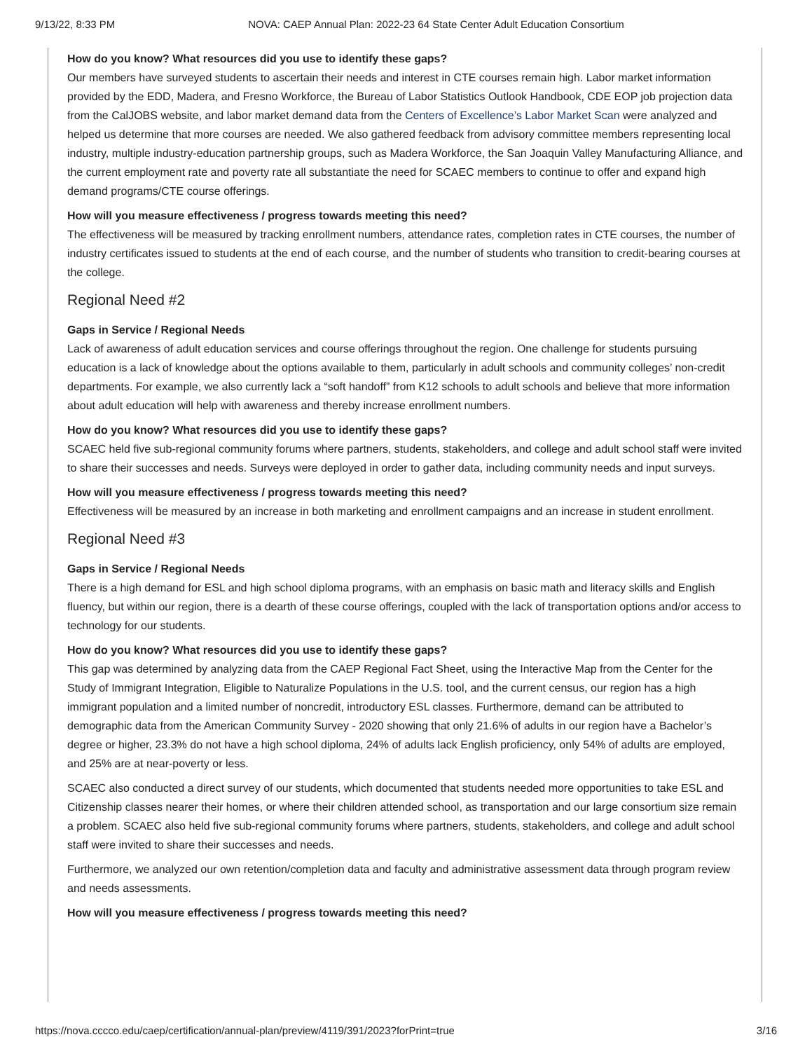9/13/22, 8:33 PM NOVA: CAEP Annual Plan: 2022-23 64 State Center Adult Education Consortium
How do you know? What resources did you use to identify these gaps?
Our members have surveyed students to ascertain their needs and interest in CTE courses remain high. Labor market information provided by the EDD, Madera, and Fresno Workforce, the Bureau of Labor Statistics Outlook Handbook, CDE EOP job projection data from the CalJOBS website, and labor market demand data from the Centers of Excellence’s Labor Market Scan were analyzed and helped us determine that more courses are needed. We also gathered feedback from advisory committee members representing local industry, multiple industry-education partnership groups, such as Madera Workforce, the San Joaquin Valley Manufacturing Alliance, and the current employment rate and poverty rate all substantiate the need for SCAEC members to continue to offer and expand high demand programs/CTE course offerings.
How will you measure effectiveness / progress towards meeting this need?
The effectiveness will be measured by tracking enrollment numbers, attendance rates, completion rates in CTE courses, the number of industry certificates issued to students at the end of each course, and the number of students who transition to credit-bearing courses at the college.
Regional Need #2
Gaps in Service / Regional Needs
Lack of awareness of adult education services and course offerings throughout the region. One challenge for students pursuing education is a lack of knowledge about the options available to them, particularly in adult schools and community colleges’ non-credit departments. For example, we also currently lack a “soft handoff” from K12 schools to adult schools and believe that more information about adult education will help with awareness and thereby increase enrollment numbers.
How do you know? What resources did you use to identify these gaps?
SCAEC held five sub-regional community forums where partners, students, stakeholders, and college and adult school staff were invited to share their successes and needs. Surveys were deployed in order to gather data, including community needs and input surveys.
How will you measure effectiveness / progress towards meeting this need?
Effectiveness will be measured by an increase in both marketing and enrollment campaigns and an increase in student enrollment.
Regional Need #3
Gaps in Service / Regional Needs
There is a high demand for ESL and high school diploma programs, with an emphasis on basic math and literacy skills and English fluency, but within our region, there is a dearth of these course offerings, coupled with the lack of transportation options and/or access to technology for our students.
How do you know? What resources did you use to identify these gaps?
This gap was determined by analyzing data from the CAEP Regional Fact Sheet, using the Interactive Map from the Center for the Study of Immigrant Integration, Eligible to Naturalize Populations in the U.S. tool, and the current census, our region has a high immigrant population and a limited number of noncredit, introductory ESL classes. Furthermore, demand can be attributed to demographic data from the American Community Survey - 2020 showing that only 21.6% of adults in our region have a Bachelor’s degree or higher, 23.3% do not have a high school diploma, 24% of adults lack English proficiency, only 54% of adults are employed, and 25% are at near-poverty or less.
SCAEC also conducted a direct survey of our students, which documented that students needed more opportunities to take ESL and Citizenship classes nearer their homes, or where their children attended school, as transportation and our large consortium size remain a problem. SCAEC also held five sub-regional community forums where partners, students, stakeholders, and college and adult school staff were invited to share their successes and needs.
Furthermore, we analyzed our own retention/completion data and faculty and administrative assessment data through program review and needs assessments.
How will you measure effectiveness / progress towards meeting this need?
https://nova.cccco.edu/caep/certification/annual-plan/preview/4119/391/2023?forPrint=true 3/16